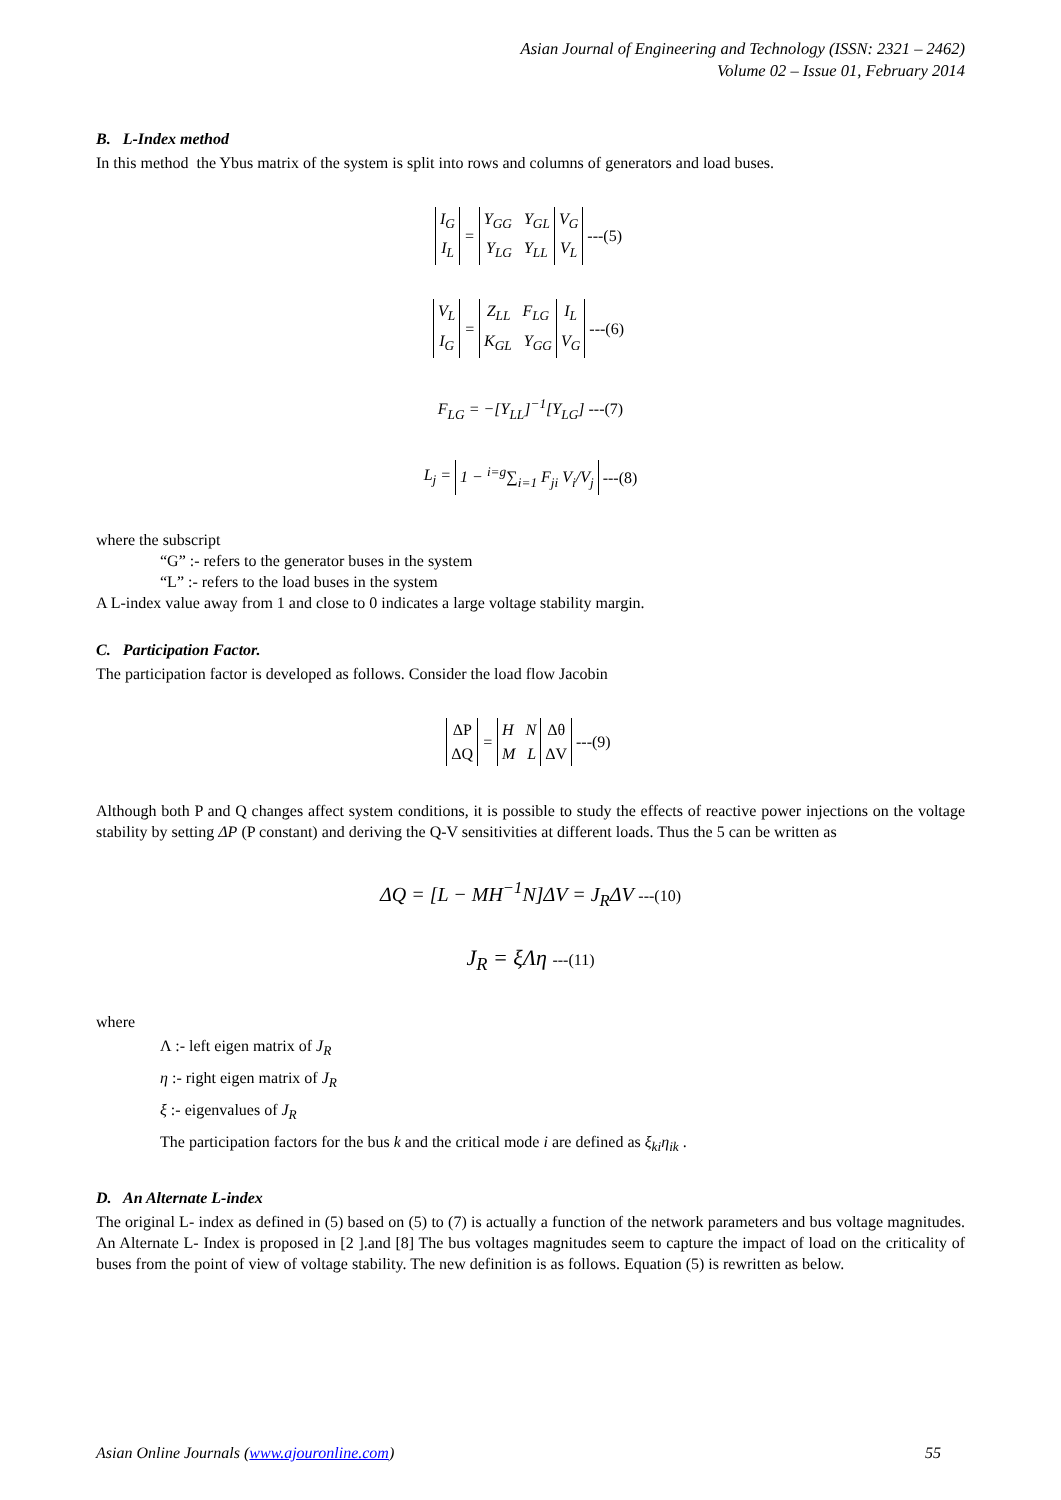Asian Journal of Engineering and Technology (ISSN: 2321 – 2462)
Volume 02 – Issue 01, February 2014
B. L-Index method
In this method the Ybus matrix of the system is split into rows and columns of generators and load buses.
| I<sub>G</sub> I<sub>L</sub> | = | Y<sub>GG</sub> Y<sub>GL</sub> Y<sub>LG</sub> Y<sub>LL</sub> | V<sub>G</sub> V<sub>L</sub> | ---(5) |
| V<sub>L</sub> I<sub>G</sub> | = | Z<sub>LL</sub> F<sub>LG</sub> K<sub>GL</sub> Y<sub>GG</sub> | I<sub>L</sub> V<sub>G</sub> | ---(6) |
F<sub>LG</sub> = −[Y<sub>LL</sub>]<sup>−1</sup>[Y<sub>LG</sub>] ---(7)
| L<sub>j</sub> = | 1 − <sup>i=g</sup>∑<sub>i=1</sub> F<sub>ji</sub> V<sub>i</sub>/V<sub>j</sub> | ---(8) |
where the subscript
“G” :- refers to the generator buses in the system
“L” :- refers to the load buses in the system
A L-index value away from 1 and close to 0 indicates a large voltage stability margin.
C. Participation Factor.
The participation factor is developed as follows. Consider the load flow Jacobin
| ΔP ΔQ | = | H N M L | Δθ ΔV | ---(9) |
Although both P and Q changes affect system conditions, it is possible to study the effects of reactive power injections on the voltage stability by setting ΔP (P constant) and deriving the Q-V sensitivities at different loads. Thus the 5 can be written as
ΔQ = [L − MH<sup>−1</sup>N]ΔV = J<sub>R</sub>ΔV ---(10)
J<sub>R</sub> = ξΛη ---(11)
where
Λ :- left eigen matrix of J<sub>R</sub>
η :- right eigen matrix of J<sub>R</sub>
ξ :- eigenvalues of J<sub>R</sub>
The participation factors for the bus k and the critical mode i are defined as ξ<sub>ki</sub>η<sub>ik</sub> .
D. An Alternate L-index
The original L- index as defined in (5) based on (5) to (7) is actually a function of the network parameters and bus voltage magnitudes. An Alternate L- Index is proposed in [2 ].and [8] The bus voltages magnitudes seem to capture the impact of load on the criticality of buses from the point of view of voltage stability. The new definition is as follows. Equation (5) is rewritten as below.
Asian Online Journals (www.ajouronline.com) 55